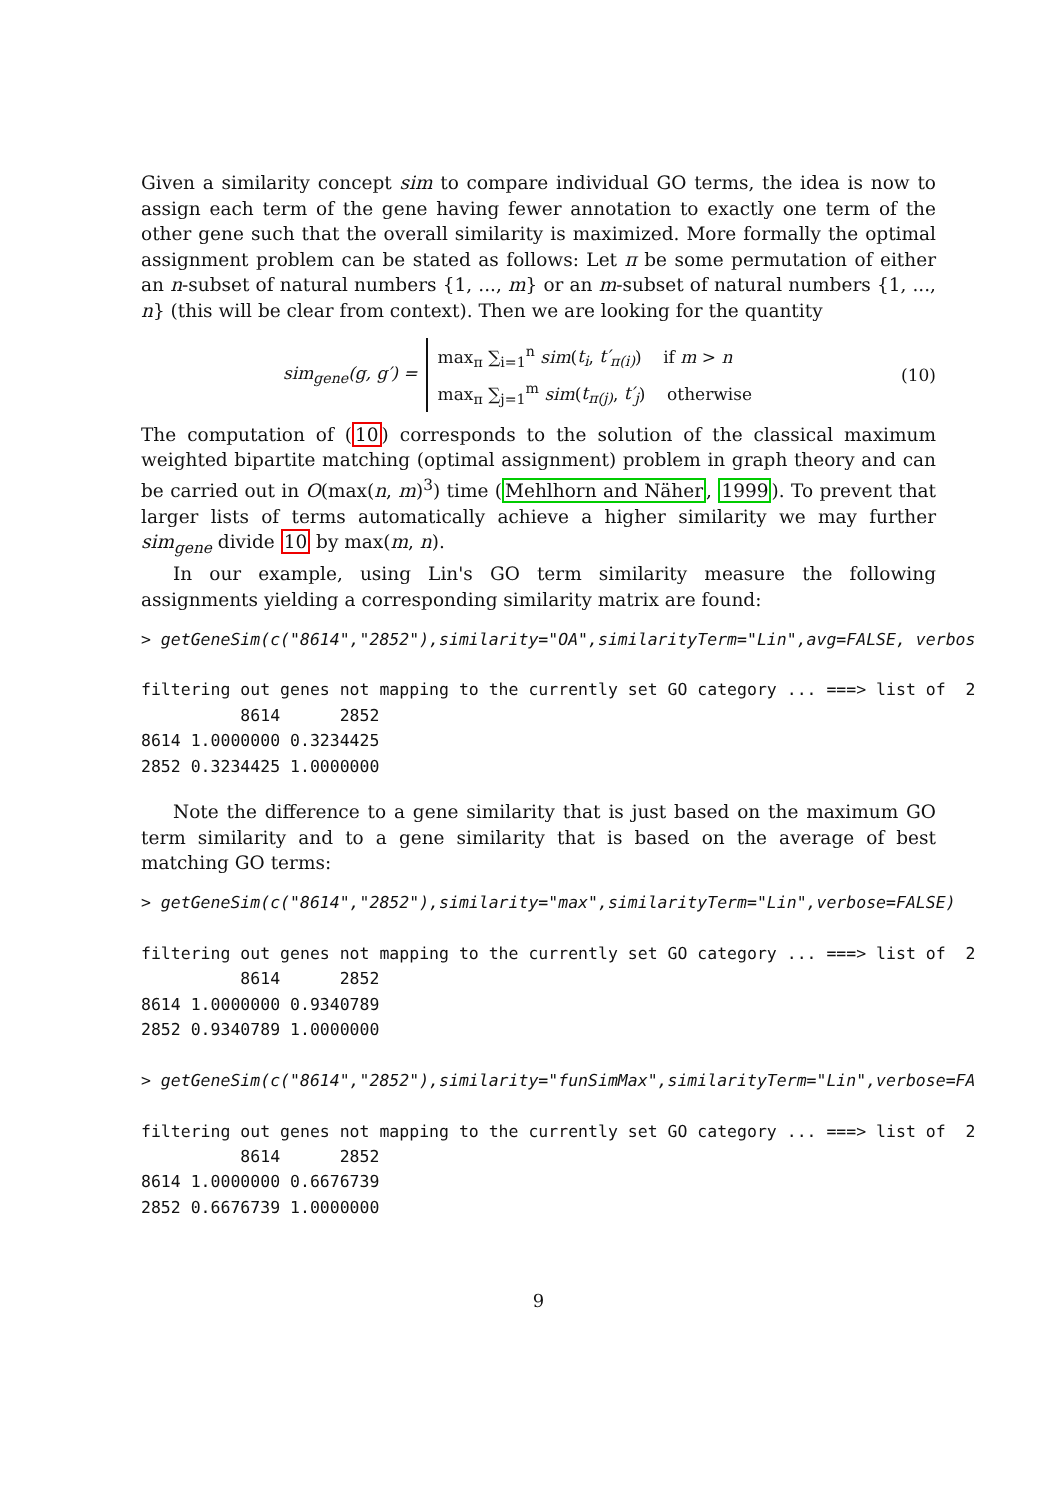Given a similarity concept sim to compare individual GO terms, the idea is now to assign each term of the gene having fewer annotation to exactly one term of the other gene such that the overall similarity is maximized. More formally the optimal assignment problem can be stated as follows: Let π be some permutation of either an n-subset of natural numbers {1, ..., m} or an m-subset of natural numbers {1, ..., n} (this will be clear from context). Then we are looking for the quantity
sim<sub>gene</sub>(g, g′) =
max<sub>π</sub> ∑<sub>i=1</sub><sup>n</sup> sim(t<sub>i</sub>, t′<sub>π(i)</sub>) if m > n
max<sub>π</sub> ∑<sub>j=1</sub><sup>m</sup> sim(t<sub>π(j)</sub>, t′<sub>j</sub>) otherwise
(10)
The computation of (10) corresponds to the solution of the classical maximum weighted bipartite matching (optimal assignment) problem in graph theory and can be carried out in O(max(n, m)<sup>3</sup>) time (Mehlhorn and Näher, 1999). To prevent that larger lists of terms automatically achieve a higher similarity we may further sim<sub>gene</sub> divide 10 by max(m, n).
In our example, using Lin's GO term similarity measure the following assignments yielding a corresponding similarity matrix are found:
> getGeneSim(c("8614","2852"),similarity="OA",similarityTerm="Lin",avg=FALSE, verbos

filtering out genes not mapping to the currently set GO category ... ===> list of  2
          8614      2852
8614 1.0000000 0.3234425
2852 0.3234425 1.0000000
Note the difference to a gene similarity that is just based on the maximum GO term similarity and to a gene similarity that is based on the average of best matching GO terms:
> getGeneSim(c("8614","2852"),similarity="max",similarityTerm="Lin",verbose=FALSE)

filtering out genes not mapping to the currently set GO category ... ===> list of  2
          8614      2852
8614 1.0000000 0.9340789
2852 0.9340789 1.0000000

> getGeneSim(c("8614","2852"),similarity="funSimMax",similarityTerm="Lin",verbose=FA

filtering out genes not mapping to the currently set GO category ... ===> list of  2
          8614      2852
8614 1.0000000 0.6676739
2852 0.6676739 1.0000000
9